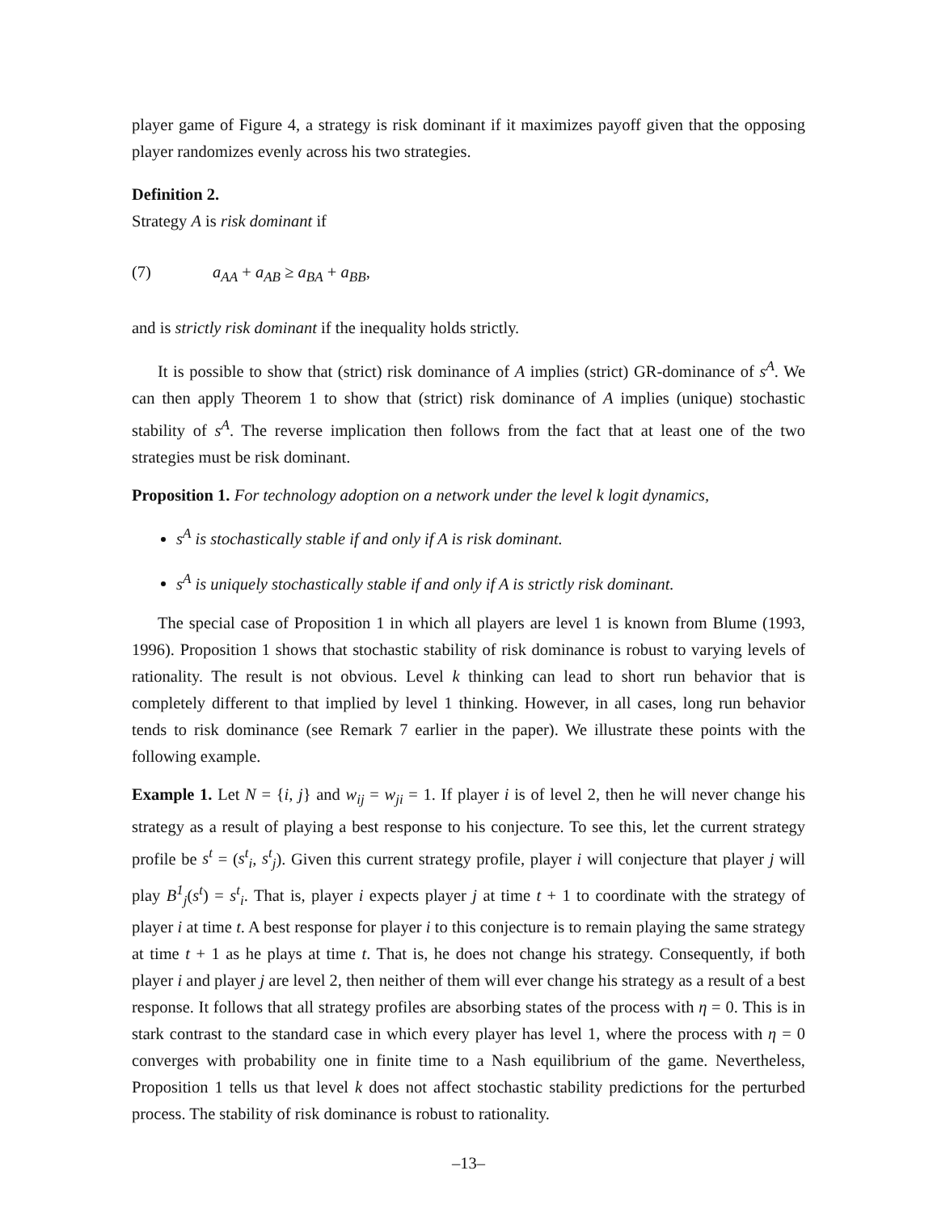player game of Figure 4, a strategy is risk dominant if it maximizes payoff given that the opposing player randomizes evenly across his two strategies.
Definition 2.
Strategy A is risk dominant if
(7) a<sub>AA</sub> + a<sub>AB</sub> ≥ a<sub>BA</sub> + a<sub>BB</sub>,
and is strictly risk dominant if the inequality holds strictly.
It is possible to show that (strict) risk dominance of A implies (strict) GR-dominance of s<sup>A</sup>. We can then apply Theorem 1 to show that (strict) risk dominance of A implies (unique) stochastic stability of s<sup>A</sup>. The reverse implication then follows from the fact that at least one of the two strategies must be risk dominant.
Proposition 1. For technology adoption on a network under the level k logit dynamics,
s<sup>A</sup> is stochastically stable if and only if A is risk dominant.
s<sup>A</sup> is uniquely stochastically stable if and only if A is strictly risk dominant.
The special case of Proposition 1 in which all players are level 1 is known from Blume (1993, 1996). Proposition 1 shows that stochastic stability of risk dominance is robust to varying levels of rationality. The result is not obvious. Level k thinking can lead to short run behavior that is completely different to that implied by level 1 thinking. However, in all cases, long run behavior tends to risk dominance (see Remark 7 earlier in the paper). We illustrate these points with the following example.
Example 1. Let N = {i, j} and w<sub>ij</sub> = w<sub>ji</sub> = 1. If player i is of level 2, then he will never change his strategy as a result of playing a best response to his conjecture. To see this, let the current strategy profile be s<sup>t</sup> = (s<sup>t</sup><sub>i</sub>, s<sup>t</sup><sub>j</sub>). Given this current strategy profile, player i will conjecture that player j will play B<sup>1</sup><sub>j</sub>(s<sup>t</sup>) = s<sup>t</sup><sub>i</sub>. That is, player i expects player j at time t + 1 to coordinate with the strategy of player i at time t. A best response for player i to this conjecture is to remain playing the same strategy at time t + 1 as he plays at time t. That is, he does not change his strategy. Consequently, if both player i and player j are level 2, then neither of them will ever change his strategy as a result of a best response. It follows that all strategy profiles are absorbing states of the process with η = 0. This is in stark contrast to the standard case in which every player has level 1, where the process with η = 0 converges with probability one in finite time to a Nash equilibrium of the game. Nevertheless, Proposition 1 tells us that level k does not affect stochastic stability predictions for the perturbed process. The stability of risk dominance is robust to rationality.
–13–